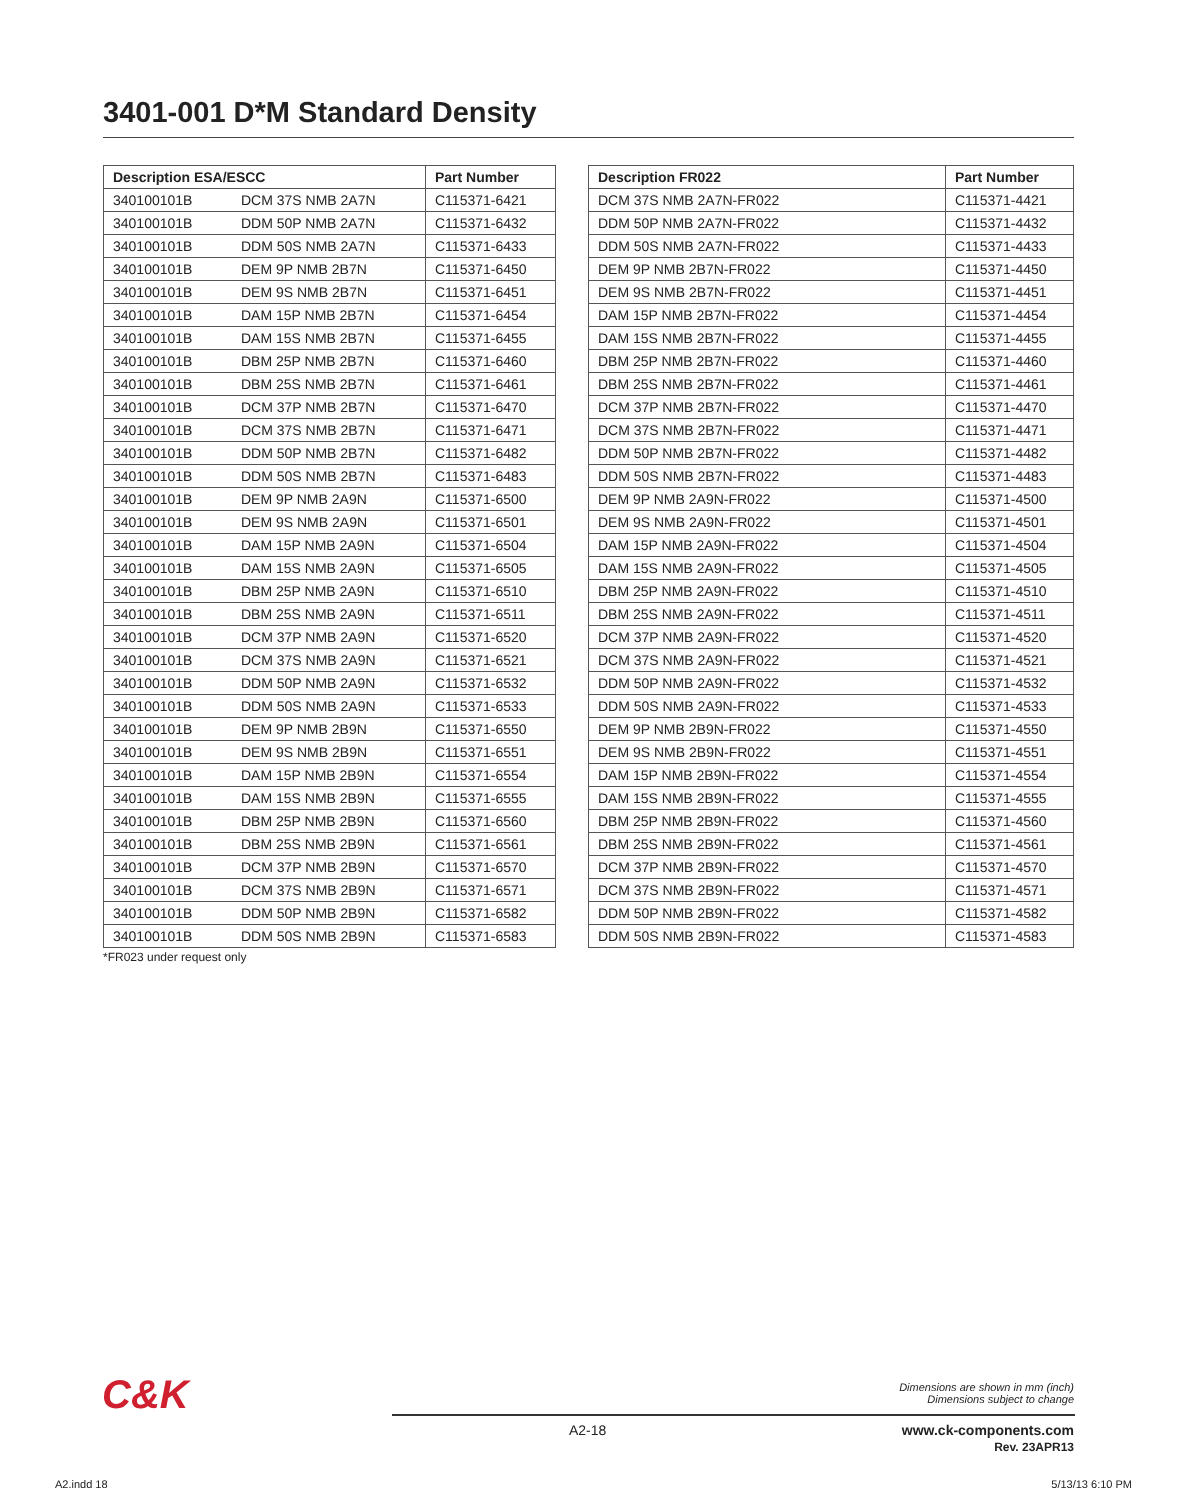3401-001 D*M Standard Density
| Description ESA/ESCC | | Part Number |
| --- | --- | --- |
| 340100101B | DCM 37S NMB 2A7N | C115371-6421 |
| 340100101B | DDM 50P NMB 2A7N | C115371-6432 |
| 340100101B | DDM 50S NMB 2A7N | C115371-6433 |
| 340100101B | DEM 9P NMB 2B7N | C115371-6450 |
| 340100101B | DEM 9S NMB 2B7N | C115371-6451 |
| 340100101B | DAM 15P NMB 2B7N | C115371-6454 |
| 340100101B | DAM 15S NMB 2B7N | C115371-6455 |
| 340100101B | DBM 25P NMB 2B7N | C115371-6460 |
| 340100101B | DBM 25S NMB 2B7N | C115371-6461 |
| 340100101B | DCM 37P NMB 2B7N | C115371-6470 |
| 340100101B | DCM 37S NMB 2B7N | C115371-6471 |
| 340100101B | DDM 50P NMB 2B7N | C115371-6482 |
| 340100101B | DDM 50S NMB 2B7N | C115371-6483 |
| 340100101B | DEM 9P NMB 2A9N | C115371-6500 |
| 340100101B | DEM 9S NMB 2A9N | C115371-6501 |
| 340100101B | DAM 15P NMB 2A9N | C115371-6504 |
| 340100101B | DAM 15S NMB 2A9N | C115371-6505 |
| 340100101B | DBM 25P NMB 2A9N | C115371-6510 |
| 340100101B | DBM 25S NMB 2A9N | C115371-6511 |
| 340100101B | DCM 37P NMB 2A9N | C115371-6520 |
| 340100101B | DCM 37S NMB 2A9N | C115371-6521 |
| 340100101B | DDM 50P NMB 2A9N | C115371-6532 |
| 340100101B | DDM 50S NMB 2A9N | C115371-6533 |
| 340100101B | DEM 9P NMB 2B9N | C115371-6550 |
| 340100101B | DEM 9S NMB 2B9N | C115371-6551 |
| 340100101B | DAM 15P NMB 2B9N | C115371-6554 |
| 340100101B | DAM 15S NMB 2B9N | C115371-6555 |
| 340100101B | DBM 25P NMB 2B9N | C115371-6560 |
| 340100101B | DBM 25S NMB 2B9N | C115371-6561 |
| 340100101B | DCM 37P NMB 2B9N | C115371-6570 |
| 340100101B | DCM 37S NMB 2B9N | C115371-6571 |
| 340100101B | DDM 50P NMB 2B9N | C115371-6582 |
| 340100101B | DDM 50S NMB 2B9N | C115371-6583 |
| Description FR022 | Part Number |
| --- | --- |
| DCM 37S NMB 2A7N-FR022 | C115371-4421 |
| DDM 50P NMB 2A7N-FR022 | C115371-4432 |
| DDM 50S NMB 2A7N-FR022 | C115371-4433 |
| DEM 9P NMB 2B7N-FR022 | C115371-4450 |
| DEM 9S NMB 2B7N-FR022 | C115371-4451 |
| DAM 15P NMB 2B7N-FR022 | C115371-4454 |
| DAM 15S NMB 2B7N-FR022 | C115371-4455 |
| DBM 25P NMB 2B7N-FR022 | C115371-4460 |
| DBM 25S NMB 2B7N-FR022 | C115371-4461 |
| DCM 37P NMB 2B7N-FR022 | C115371-4470 |
| DCM 37S NMB 2B7N-FR022 | C115371-4471 |
| DDM 50P NMB 2B7N-FR022 | C115371-4482 |
| DDM 50S NMB 2B7N-FR022 | C115371-4483 |
| DEM 9P NMB 2A9N-FR022 | C115371-4500 |
| DEM 9S NMB 2A9N-FR022 | C115371-4501 |
| DAM 15P NMB 2A9N-FR022 | C115371-4504 |
| DAM 15S NMB 2A9N-FR022 | C115371-4505 |
| DBM 25P NMB 2A9N-FR022 | C115371-4510 |
| DBM 25S NMB 2A9N-FR022 | C115371-4511 |
| DCM 37P NMB 2A9N-FR022 | C115371-4520 |
| DCM 37S NMB 2A9N-FR022 | C115371-4521 |
| DDM 50P NMB 2A9N-FR022 | C115371-4532 |
| DDM 50S NMB 2A9N-FR022 | C115371-4533 |
| DEM 9P NMB 2B9N-FR022 | C115371-4550 |
| DEM 9S NMB 2B9N-FR022 | C115371-4551 |
| DAM 15P NMB 2B9N-FR022 | C115371-4554 |
| DAM 15S NMB 2B9N-FR022 | C115371-4555 |
| DBM 25P NMB 2B9N-FR022 | C115371-4560 |
| DBM 25S NMB 2B9N-FR022 | C115371-4561 |
| DCM 37P NMB 2B9N-FR022 | C115371-4570 |
| DCM 37S NMB 2B9N-FR022 | C115371-4571 |
| DDM 50P NMB 2B9N-FR022 | C115371-4582 |
| DDM 50S NMB 2B9N-FR022 | C115371-4583 |
*FR023 under request only
C&K
Dimensions are shown in mm (inch)
Dimensions subject to change
A2-18
www.ck-components.com
Rev. 23APR13
A2.indd 18 5/13/13 6:10 PM